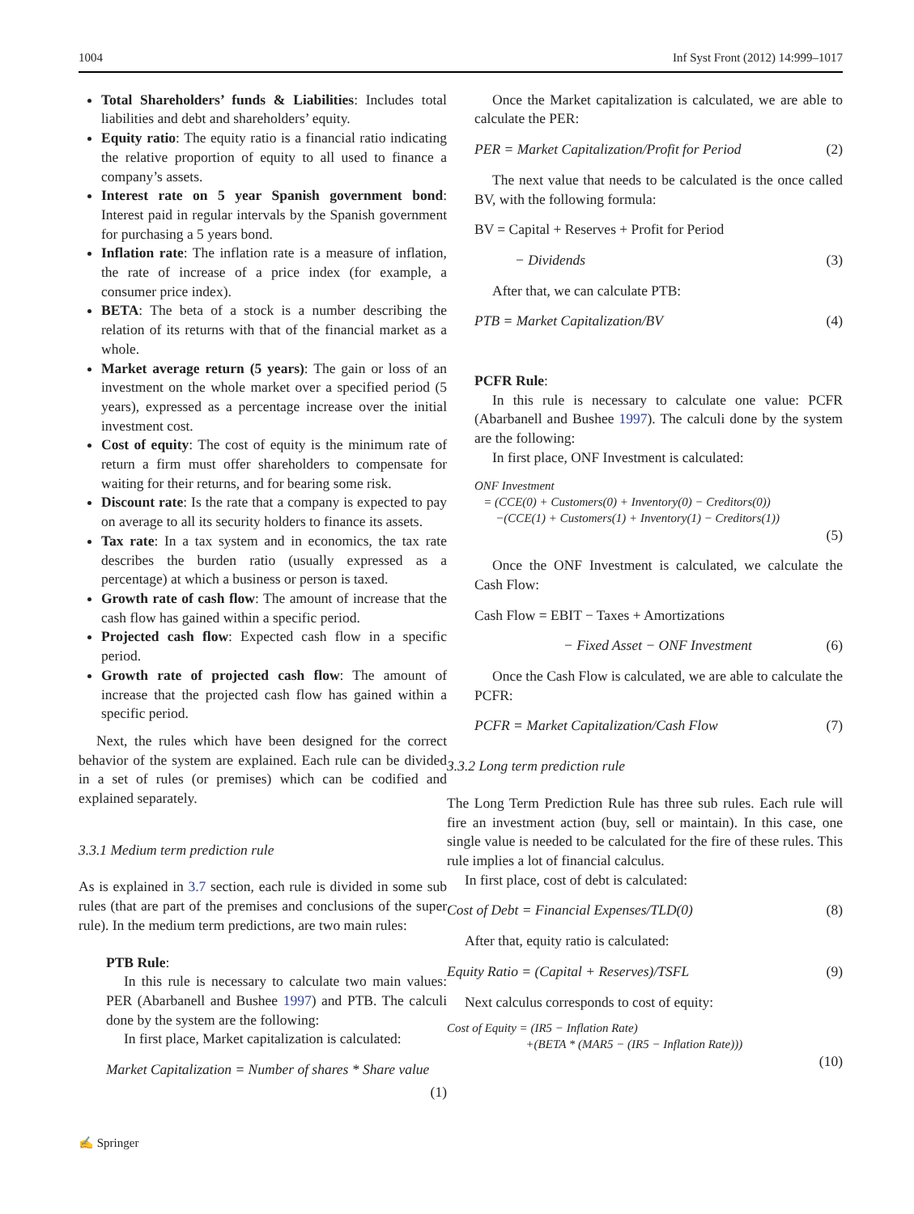1004 Inf Syst Front (2012) 14:999–1017
Total Shareholders’ funds & Liabilities: Includes total liabilities and debt and shareholders’ equity.
Equity ratio: The equity ratio is a financial ratio indicating the relative proportion of equity to all used to finance a company’s assets.
Interest rate on 5 year Spanish government bond: Interest paid in regular intervals by the Spanish government for purchasing a 5 years bond.
Inflation rate: The inflation rate is a measure of inflation, the rate of increase of a price index (for example, a consumer price index).
BETA: The beta of a stock is a number describing the relation of its returns with that of the financial market as a whole.
Market average return (5 years): The gain or loss of an investment on the whole market over a specified period (5 years), expressed as a percentage increase over the initial investment cost.
Cost of equity: The cost of equity is the minimum rate of return a firm must offer shareholders to compensate for waiting for their returns, and for bearing some risk.
Discount rate: Is the rate that a company is expected to pay on average to all its security holders to finance its assets.
Tax rate: In a tax system and in economics, the tax rate describes the burden ratio (usually expressed as a percentage) at which a business or person is taxed.
Growth rate of cash flow: The amount of increase that the cash flow has gained within a specific period.
Projected cash flow: Expected cash flow in a specific period.
Growth rate of projected cash flow: The amount of increase that the projected cash flow has gained within a specific period.
Next, the rules which have been designed for the correct behavior of the system are explained. Each rule can be divided in a set of rules (or premises) which can be codified and explained separately.
3.3.1 Medium term prediction rule
As is explained in 3.7 section, each rule is divided in some sub rules (that are part of the premises and conclusions of the super rule). In the medium term predictions, are two main rules:
PTB Rule:
In this rule is necessary to calculate two main values: PER (Abarbanell and Bushee 1997) and PTB. The calculi done by the system are the following:
In first place, Market capitalization is calculated:
Market Capitalization = Number of shares * Share value
(1)
Once the Market capitalization is calculated, we are able to calculate the PER:
PER = Market Capitalization/Profit for Period (2)
The next value that needs to be calculated is the once called BV, with the following formula:
BV = Capital + Reserves + Profit for Period
− Dividends (3)
After that, we can calculate PTB:
PTB = Market Capitalization/BV (4)
PCFR Rule:
In this rule is necessary to calculate one value: PCFR (Abarbanell and Bushee 1997). The calculi done by the system are the following:
In first place, ONF Investment is calculated:
ONF Investment
= (CCE(0) + Customers(0) + Inventory(0) − Creditors(0))
−(CCE(1) + Customers(1) + Inventory(1) − Creditors(1))
(5)
Once the ONF Investment is calculated, we calculate the Cash Flow:
Cash Flow = EBIT − Taxes + Amortizations
− Fixed Asset − ONF Investment (6)
Once the Cash Flow is calculated, we are able to calculate the PCFR:
PCFR = Market Capitalization/Cash Flow (7)
3.3.2 Long term prediction rule
The Long Term Prediction Rule has three sub rules. Each rule will fire an investment action (buy, sell or maintain). In this case, one single value is needed to be calculated for the fire of these rules. This rule implies a lot of financial calculus.
In first place, cost of debt is calculated:
Cost of Debt = Financial Expenses/TLD(0) (8)
After that, equity ratio is calculated:
Equity Ratio = (Capital + Reserves)/TSFL (9)
Next calculus corresponds to cost of equity:
Cost of Equity = (IR5 − Inflation Rate)
+(BETA * (MAR5 − (IR5 − Inflation Rate)))
(10)
✍ Springer